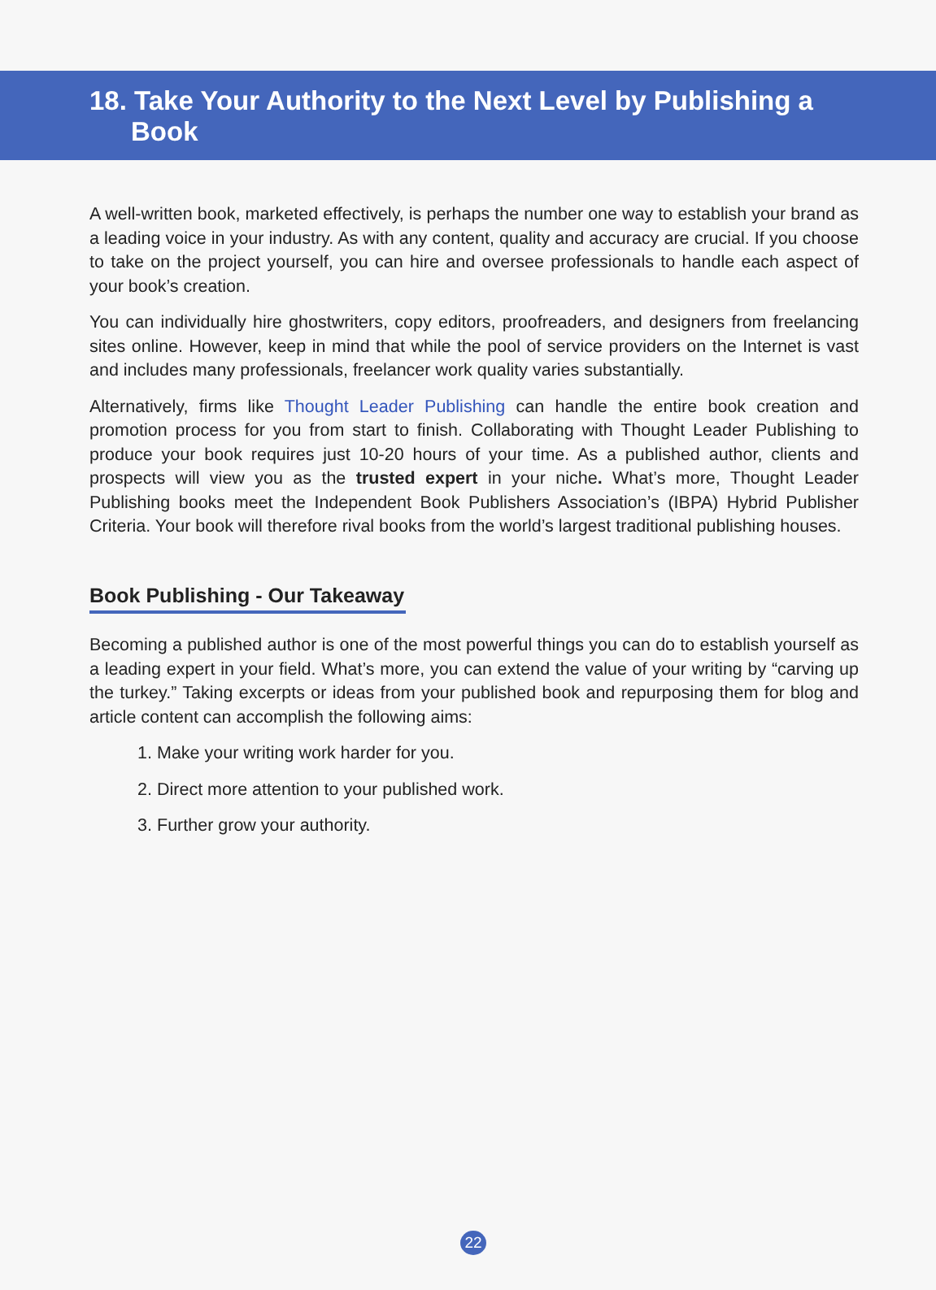18. Take Your Authority to the Next Level by Publishing a
Book
A well-written book, marketed effectively, is perhaps the number one way to establish your brand as a leading voice in your industry. As with any content, quality and accuracy are crucial. If you choose to take on the project yourself, you can hire and oversee professionals to handle each aspect of your book’s creation.
You can individually hire ghostwriters, copy editors, proofreaders, and designers from freelancing sites online. However, keep in mind that while the pool of service providers on the Internet is vast and includes many professionals, freelancer work quality varies substantially.
Alternatively, firms like Thought Leader Publishing can handle the entire book creation and promotion process for you from start to finish. Collaborating with Thought Leader Publishing to produce your book requires just 10-20 hours of your time. As a published author, clients and prospects will view you as the trusted expert in your niche. What’s more, Thought Leader Publishing books meet the Independent Book Publishers Association’s (IBPA) Hybrid Publisher Criteria. Your book will therefore rival books from the world’s largest traditional publishing houses.
Book Publishing - Our Takeaway
Becoming a published author is one of the most powerful things you can do to establish yourself as a leading expert in your field. What’s more, you can extend the value of your writing by “carving up the turkey.” Taking excerpts or ideas from your published book and repurposing them for blog and article content can accomplish the following aims:
1. Make your writing work harder for you.
2. Direct more attention to your published work.
3. Further grow your authority.
22